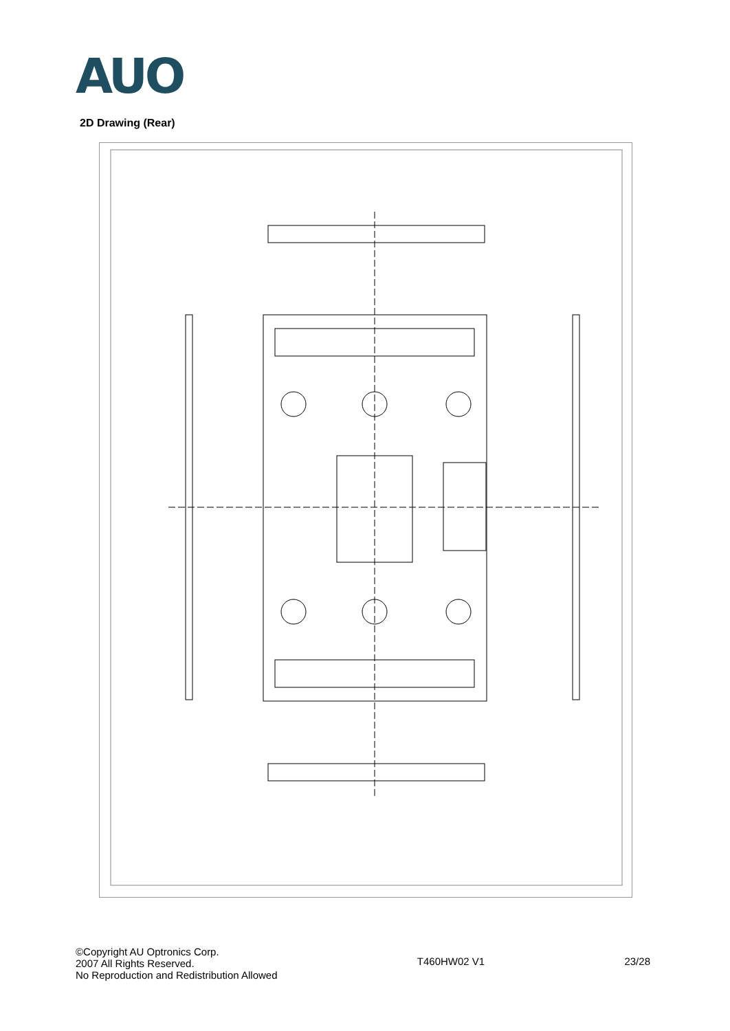AUO
2D Drawing (Rear)
©Copyright AU Optronics Corp.
2007 All Rights Reserved.
No Reproduction and Redistribution Allowed
T460HW02 V1
23/28